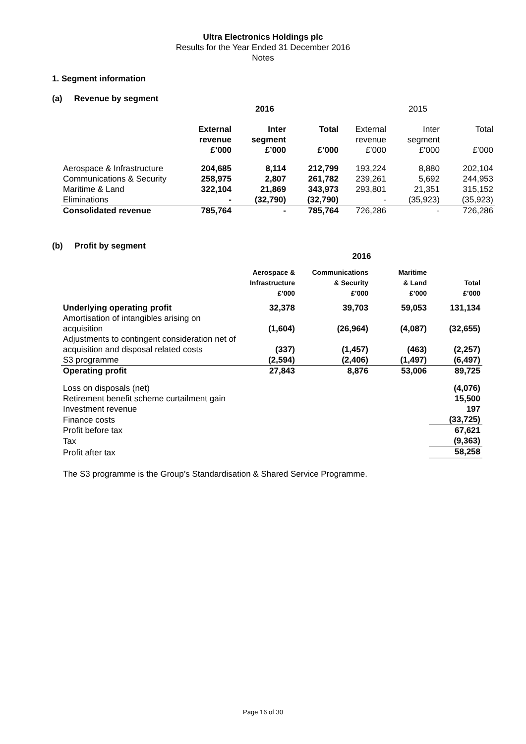Ultra Electronics Holdings plc
Results for the Year Ended 31 December 2016
Notes
1. Segment information
(a) Revenue by segment
| | 2016 | | | 2015 | | |
| --- | --- | --- | --- | --- | --- | --- |
| | External revenue £’000 | Inter segment £’000 | Total £’000 | External revenue £’000 | Inter segment £’000 | Total £’000 |
| Aerospace & Infrastructure | 204,685 | 8,114 | 212,799 | 193,224 | 8,880 | 202,104 |
| Communications & Security | 258,975 | 2,807 | 261,782 | 239,261 | 5,692 | 244,953 |
| Maritime & Land | 322,104 | 21,869 | 343,973 | 293,801 | 21,351 | 315,152 |
| Eliminations | - | (32,790) | (32,790) | - | (35,923) | (35,923) |
| Consolidated revenue | 785,764 | - | 785,764 | 726,286 | - | 726,286 |
(b) Profit by segment
| | 2016 | | | |
| --- | --- | --- | --- | --- |
| | Aerospace & Infrastructure £’000 | Communications & Security £’000 | Maritime & Land £’000 | Total £’000 |
| Underlying operating profit | 32,378 | 39,703 | 59,053 | 131,134 |
| Amortisation of intangibles arising on acquisition | (1,604) | (26,964) | (4,087) | (32,655) |
| Adjustments to contingent consideration net of acquisition and disposal related costs | (337) | (1,457) | (463) | (2,257) |
| S3 programme | (2,594) | (2,406) | (1,497) | (6,497) |
| Operating profit | 27,843 | 8,876 | 53,006 | 89,725 |
| Loss on disposals (net) | | | | (4,076) |
| Retirement benefit scheme curtailment gain | | | | 15,500 |
| Investment revenue | | | | 197 |
| Finance costs | | | | (33,725) |
| Profit before tax | | | | 67,621 |
| Tax | | | | (9,363) |
| Profit after tax | | | | 58,258 |
The S3 programme is the Group’s Standardisation & Shared Service Programme.
Page 16 of 30